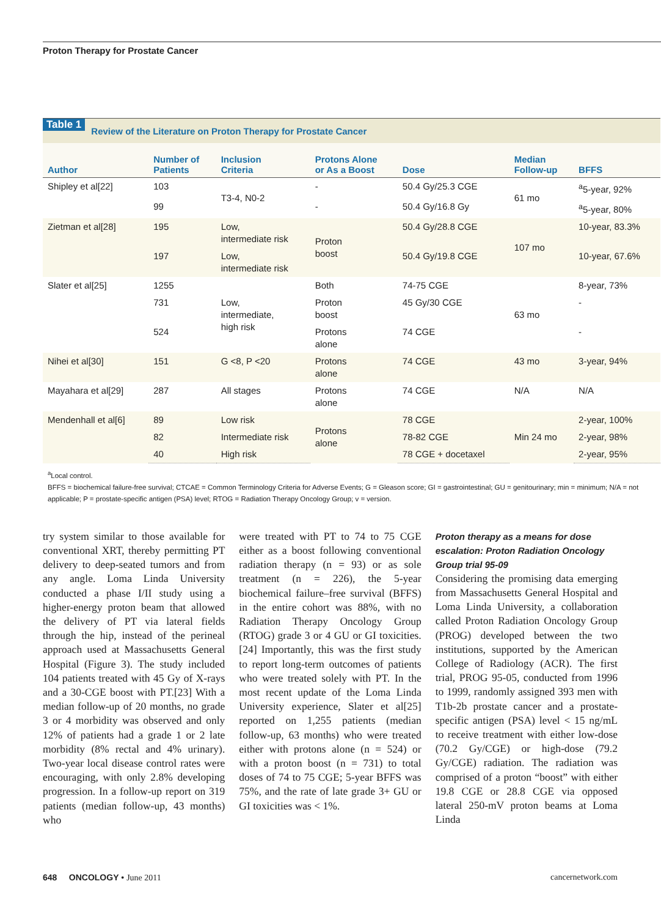Proton Therapy for Prostate Cancer
Table 1 Review of the Literature on Proton Therapy for Prostate Cancer
| Author | Number of Patients | Inclusion Criteria | Protons Alone or As a Boost | Dose | Median Follow-up | BFFS |
| --- | --- | --- | --- | --- | --- | --- |
| Shipley et al[22] | 103 | T3-4, N0-2 | - | 50.4 Gy/25.3 CGE | 61 mo | <sup>a</sup> 5-year, 92% |
| | 99 | | - | 50.4 Gy/16.8 Gy | | <sup>a</sup> 5-year, 80% |
| Zietman et al[28] | 195 | Low, intermediate risk | Proton boost | 50.4 Gy/28.8 CGE | 107 mo | 10-year, 83.3% |
| | 197 | Low, intermediate risk | | 50.4 Gy/19.8 CGE | | 10-year, 67.6% |
| Slater et al[25] | 1255 | Low, intermediate, high risk | Both | 74-75 CGE | 63 mo | 8-year, 73% |
| | 731 | | Proton boost | 45 Gy/30 CGE | | - |
| | 524 | | Protons alone | 74 CGE | | - |
| Nihei et al[30] | 151 | G <8, P <20 | Protons alone | 74 CGE | 43 mo | 3-year, 94% |
| Mayahara et al[29] | 287 | All stages | Protons alone | 74 CGE | N/A | N/A |
| Mendenhall et al[6] | 89 | Low risk | Protons alone | 78 CGE | Min 24 mo | 2-year, 100% |
| | 82 | Intermediate risk | | 78-82 CGE | | 2-year, 98% |
| | 40 | High risk | | 78 CGE + docetaxel | | 2-year, 95% |
<sup>a</sup> Local control.
BFFS = biochemical failure-free survival; CTCAE = Common Terminology Criteria for Adverse Events; G = Gleason score; GI = gastrointestinal; GU = genitourinary; min = minimum; N/A = not applicable; P = prostate-specific antigen (PSA) level; RTOG = Radiation Therapy Oncology Group; v = version.
try system similar to those available for conventional XRT, thereby permitting PT delivery to deep-seated tumors and from any angle. Loma Linda University conducted a phase I/II study using a higher-energy proton beam that allowed the delivery of PT via lateral fields through the hip, instead of the perineal approach used at Massachusetts General Hospital (Figure 3). The study included 104 patients treated with 45 Gy of X-rays and a 30-CGE boost with PT.[23] With a median follow-up of 20 months, no grade 3 or 4 morbidity was observed and only 12% of patients had a grade 1 or 2 late morbidity (8% rectal and 4% urinary). Two-year local disease control rates were encouraging, with only 2.8% developing progression. In a follow-up report on 319 patients (median follow-up, 43 months) who
were treated with PT to 74 to 75 CGE either as a boost following conventional radiation therapy (n = 93) or as sole treatment (n = 226), the 5-year biochemical failure–free survival (BFFS) in the entire cohort was 88%, with no Radiation Therapy Oncology Group (RTOG) grade 3 or 4 GU or GI toxicities.[24] Importantly, this was the first study to report long-term outcomes of patients who were treated solely with PT. In the most recent update of the Loma Linda University experience, Slater et al[25] reported on 1,255 patients (median follow-up, 63 months) who were treated either with protons alone (n = 524) or with a proton boost (n = 731) to total doses of 74 to 75 CGE; 5-year BFFS was 75%, and the rate of late grade 3+ GU or GI toxicities was < 1%.
Proton therapy as a means for dose escalation: Proton Radiation Oncology Group trial 95-09
Considering the promising data emerging from Massachusetts General Hospital and Loma Linda University, a collaboration called Proton Radiation Oncology Group (PROG) developed between the two institutions, supported by the American College of Radiology (ACR). The first trial, PROG 95-05, conducted from 1996 to 1999, randomly assigned 393 men with T1b-2b prostate cancer and a prostate-specific antigen (PSA) level < 15 ng/mL to receive treatment with either low-dose (70.2 Gy/CGE) or high-dose (79.2 Gy/CGE) radiation. The radiation was comprised of a proton “boost” with either 19.8 CGE or 28.8 CGE via opposed lateral 250-mV proton beams at Loma Linda
648 ONCOLOGY • June 2011 cancernetwork.com